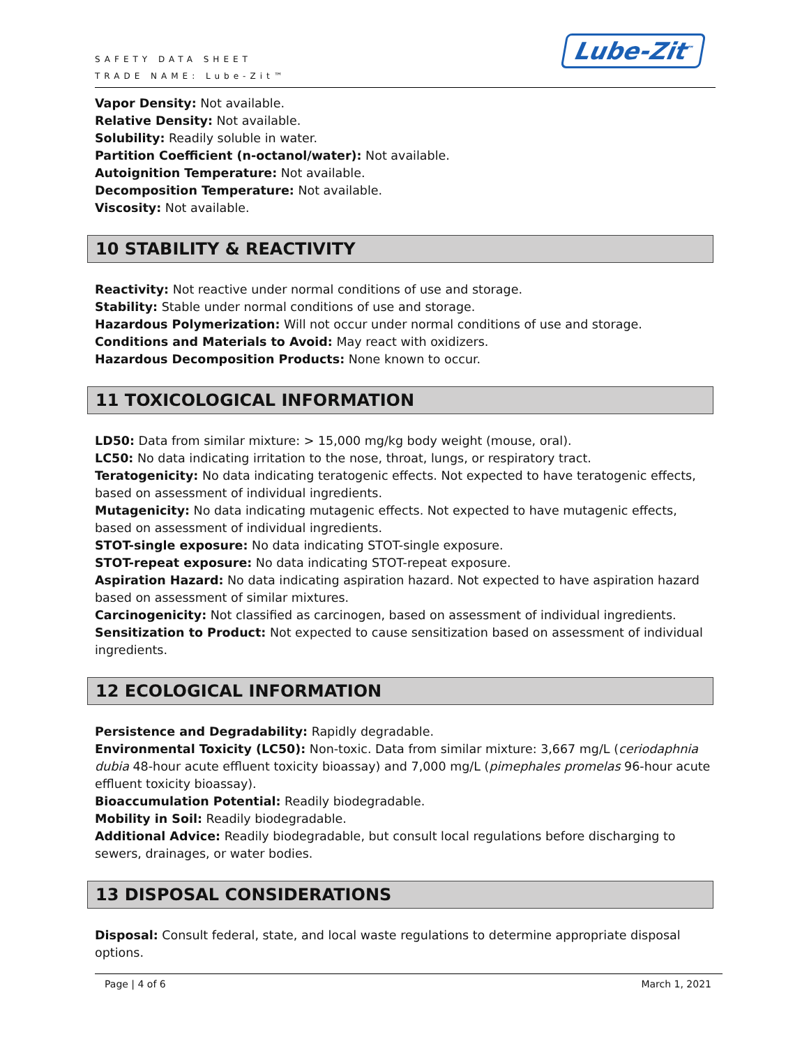SAFETY DATA SHEET
TRADE NAME: Lube-Zit™
Lube-Zit<sup>™</sup>
Vapor Density: Not available.
Relative Density: Not available.
Solubility: Readily soluble in water.
Partition Coefficient (n-octanol/water): Not available.
Autoignition Temperature: Not available.
Decomposition Temperature: Not available.
Viscosity: Not available.
10 STABILITY & REACTIVITY
Reactivity: Not reactive under normal conditions of use and storage.
Stability: Stable under normal conditions of use and storage.
Hazardous Polymerization: Will not occur under normal conditions of use and storage.
Conditions and Materials to Avoid: May react with oxidizers.
Hazardous Decomposition Products: None known to occur.
11 TOXICOLOGICAL INFORMATION
LD50: Data from similar mixture: > 15,000 mg/kg body weight (mouse, oral).
LC50: No data indicating irritation to the nose, throat, lungs, or respiratory tract.
Teratogenicity: No data indicating teratogenic effects. Not expected to have teratogenic effects, based on assessment of individual ingredients.
Mutagenicity: No data indicating mutagenic effects. Not expected to have mutagenic effects, based on assessment of individual ingredients.
STOT-single exposure: No data indicating STOT-single exposure.
STOT-repeat exposure: No data indicating STOT-repeat exposure.
Aspiration Hazard: No data indicating aspiration hazard. Not expected to have aspiration hazard based on assessment of similar mixtures.
Carcinogenicity: Not classified as carcinogen, based on assessment of individual ingredients.
Sensitization to Product: Not expected to cause sensitization based on assessment of individual ingredients.
12 ECOLOGICAL INFORMATION
Persistence and Degradability: Rapidly degradable.
Environmental Toxicity (LC50): Non-toxic. Data from similar mixture: 3,667 mg/L (ceriodaphnia dubia 48-hour acute effluent toxicity bioassay) and 7,000 mg/L (pimephales promelas 96-hour acute effluent toxicity bioassay).
Bioaccumulation Potential: Readily biodegradable.
Mobility in Soil: Readily biodegradable.
Additional Advice: Readily biodegradable, but consult local regulations before discharging to sewers, drainages, or water bodies.
13 DISPOSAL CONSIDERATIONS
Disposal: Consult federal, state, and local waste regulations to determine appropriate disposal options.
Page | 4 of 6 March 1, 2021